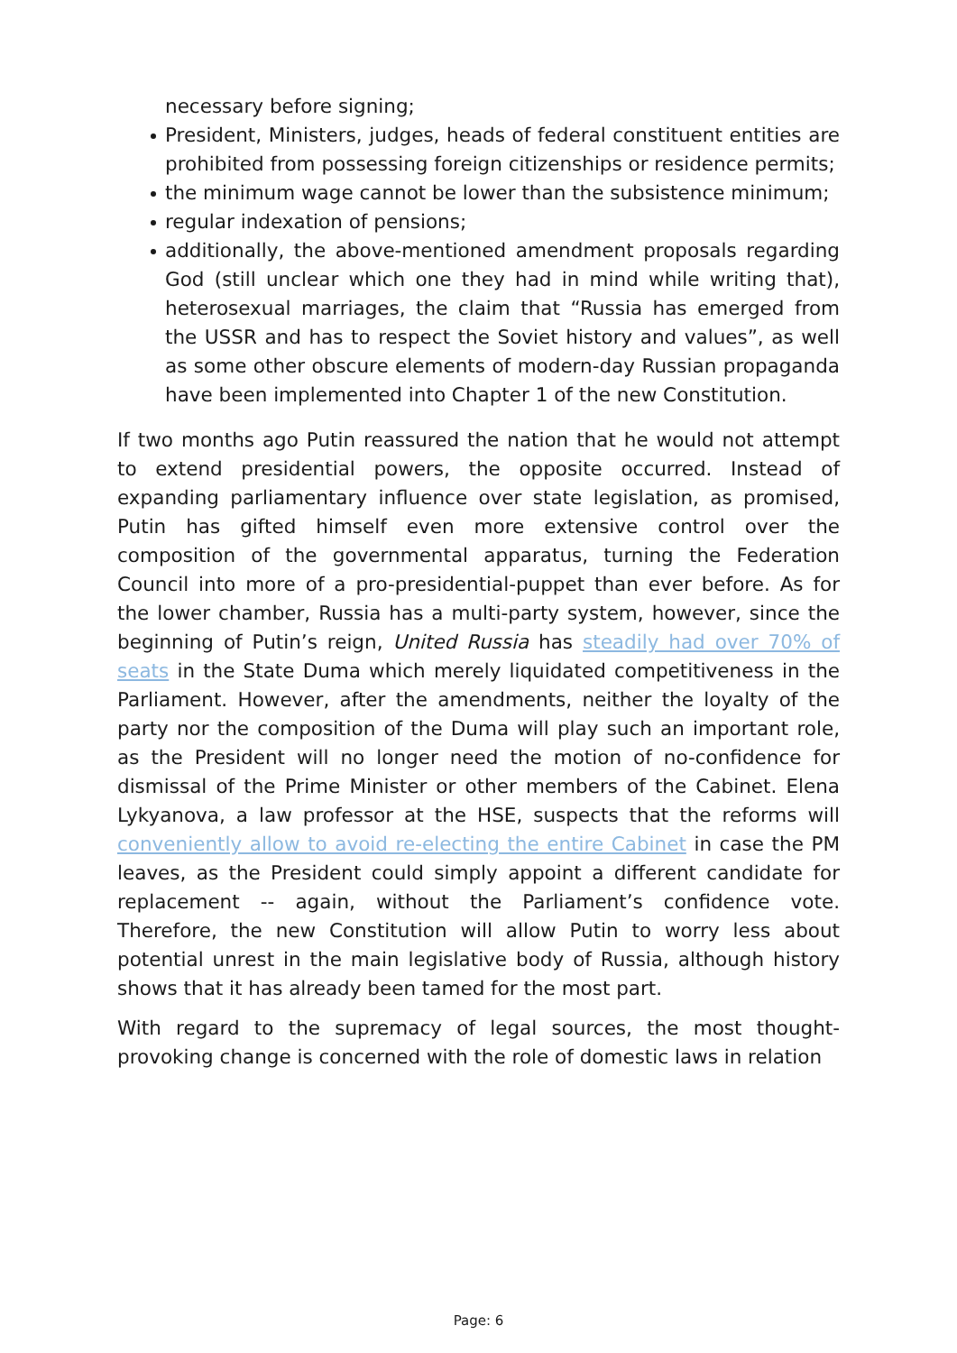necessary before signing;
President, Ministers, judges, heads of federal constituent entities are prohibited from possessing foreign citizenships or residence permits;
the minimum wage cannot be lower than the subsistence minimum;
regular indexation of pensions;
additionally, the above-mentioned amendment proposals regarding God (still unclear which one they had in mind while writing that), heterosexual marriages, the claim that “Russia has emerged from the USSR and has to respect the Soviet history and values”, as well as some other obscure elements of modern-day Russian propaganda have been implemented into Chapter 1 of the new Constitution.
If two months ago Putin reassured the nation that he would not attempt to extend presidential powers, the opposite occurred. Instead of expanding parliamentary influence over state legislation, as promised, Putin has gifted himself even more extensive control over the composition of the governmental apparatus, turning the Federation Council into more of a pro-presidential-puppet than ever before. As for the lower chamber, Russia has a multi-party system, however, since the beginning of Putin’s reign, United Russia has steadily had over 70% of seats in the State Duma which merely liquidated competitiveness in the Parliament. However, after the amendments, neither the loyalty of the party nor the composition of the Duma will play such an important role, as the President will no longer need the motion of no-confidence for dismissal of the Prime Minister or other members of the Cabinet. Elena Lykyanova, a law professor at the HSE, suspects that the reforms will conveniently allow to avoid re-electing the entire Cabinet in case the PM leaves, as the President could simply appoint a different candidate for replacement -- again, without the Parliament’s confidence vote. Therefore, the new Constitution will allow Putin to worry less about potential unrest in the main legislative body of Russia, although history shows that it has already been tamed for the most part.
With regard to the supremacy of legal sources, the most thought-provoking change is concerned with the role of domestic laws in relation
Page: 6